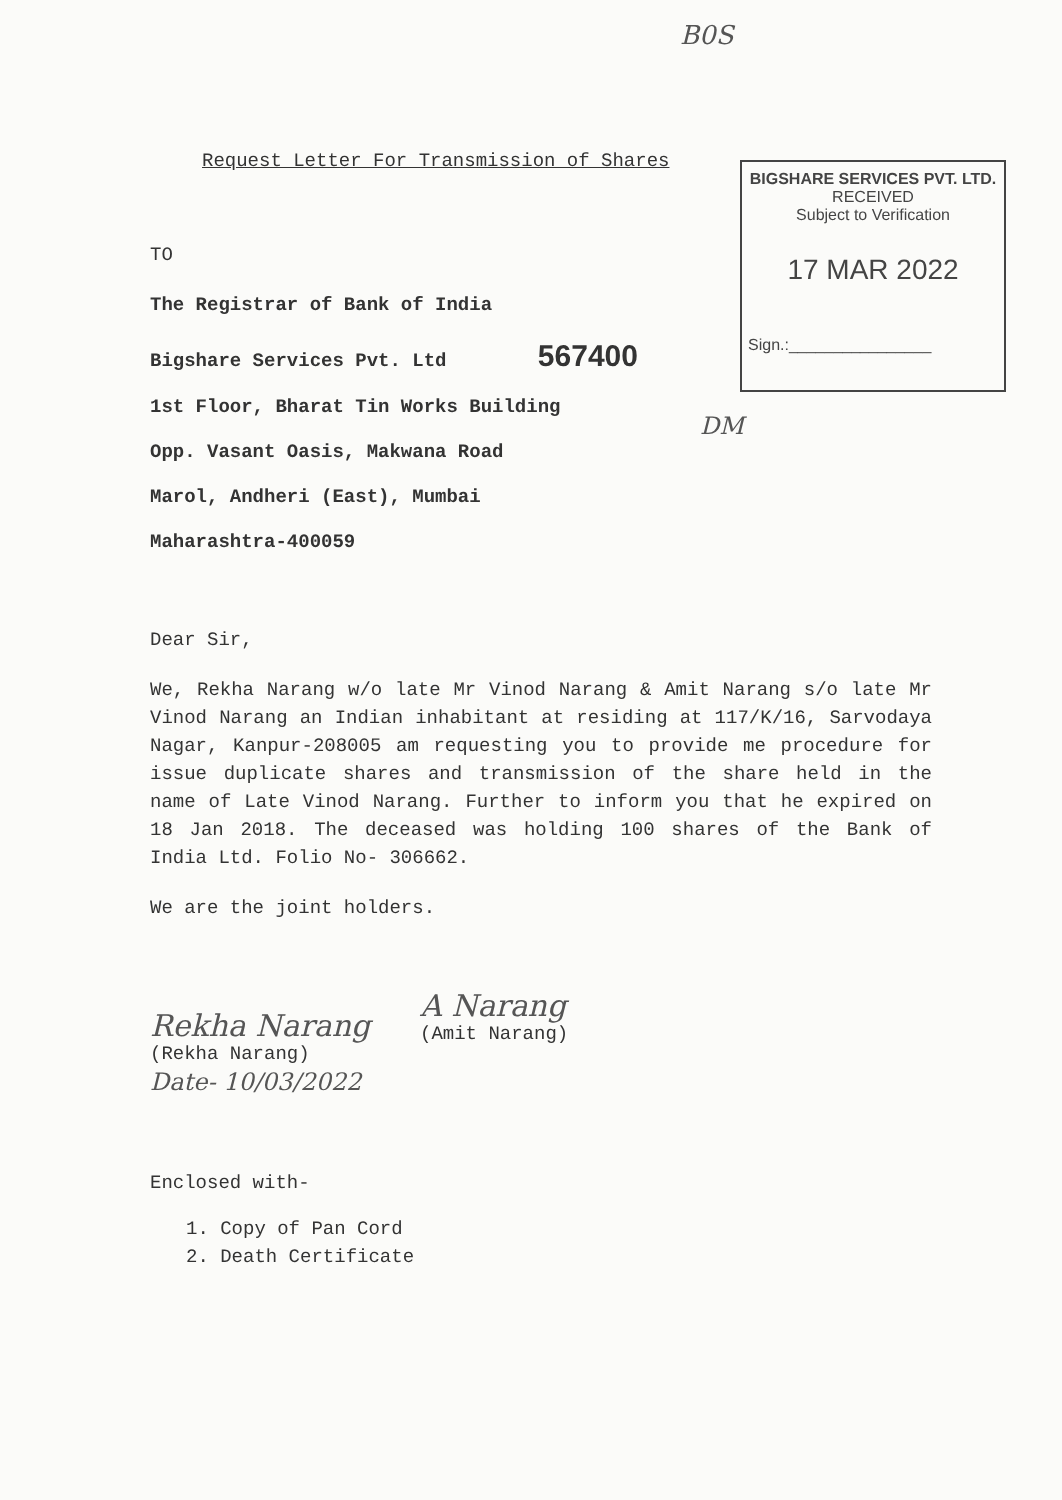B0S
Request Letter For Transmission of Shares
TO
The Registrar of Bank of India
Bigshare Services Pvt. Ltd 567400
1st Floor, Bharat Tin Works Building
Opp. Vasant Oasis, Makwana Road
Marol, Andheri (East), Mumbai
Maharashtra-400059
BIGSHARE SERVICES PVT. LTD.
RECEIVED
Subject to Verification
17 MAR 2022
Sign.:________________
DM
Dear Sir,
We, Rekha Narang w/o late Mr Vinod Narang & Amit Narang s/o late Mr Vinod Narang an Indian inhabitant at residing at 117/K/16, Sarvodaya Nagar, Kanpur-208005 am requesting you to provide me procedure for issue duplicate shares and transmission of the share held in the name of Late Vinod Narang. Further to inform you that he expired on 18 Jan 2018. The deceased was holding 100 shares of the Bank of India Ltd. Folio No- 306662.
We are the joint holders.
Rekha Narang
(Rekha Narang)
Date- 10/03/2022
A Narang
(Amit Narang)
Enclosed with-
1. Copy of Pan Cord
2. Death Certificate